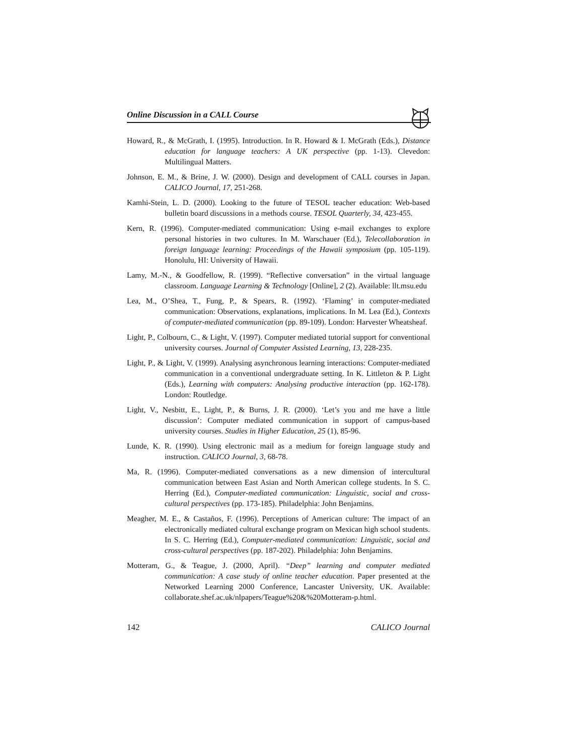Online Discussion in a CALL Course
Howard, R., & McGrath, I. (1995). Introduction. In R. Howard & I. McGrath (Eds.), Distance education for language teachers: A UK perspective (pp. 1-13). Clevedon: Multilingual Matters.
Johnson, E. M., & Brine, J. W. (2000). Design and development of CALL courses in Japan. CALICO Journal, 17, 251-268.
Kamhi-Stein, L. D. (2000). Looking to the future of TESOL teacher education: Web-based bulletin board discussions in a methods course. TESOL Quarterly, 34, 423-455.
Kern, R. (1996). Computer-mediated communication: Using e-mail exchanges to explore personal histories in two cultures. In M. Warschauer (Ed.), Telecollaboration in foreign language learning: Proceedings of the Hawaii symposium (pp. 105-119). Honolulu, HI: University of Hawaii.
Lamy, M.-N., & Goodfellow, R. (1999). “Reflective conversation” in the virtual language classroom. Language Learning & Technology [Online], 2 (2). Available: llt.msu.edu
Lea, M., O’Shea, T., Fung, P., & Spears, R. (1992). ‘Flaming’ in computer-mediated communication: Observations, explanations, implications. In M. Lea (Ed.), Contexts of computer-mediated communication (pp. 89-109). London: Harvester Wheatsheaf.
Light, P., Colbourn, C., & Light, V. (1997). Computer mediated tutorial support for conventional university courses. Journal of Computer Assisted Learning, 13, 228-235.
Light, P., & Light, V. (1999). Analysing asynchronous learning interactions: Computer-mediated communication in a conventional undergraduate setting. In K. Littleton & P. Light (Eds.), Learning with computers: Analysing productive interaction (pp. 162-178). London: Routledge.
Light, V., Nesbitt, E., Light, P., & Burns, J. R. (2000). ‘Let’s you and me have a little discussion’: Computer mediated communication in support of campus-based university courses. Studies in Higher Education, 25 (1), 85-96.
Lunde, K. R. (1990). Using electronic mail as a medium for foreign language study and instruction. CALICO Journal, 3, 68-78.
Ma, R. (1996). Computer-mediated conversations as a new dimension of intercultural communication between East Asian and North American college students. In S. C. Herring (Ed.), Computer-mediated communication: Linguistic, social and cross-cultural perspectives (pp. 173-185). Philadelphia: John Benjamins.
Meagher, M. E., & Castaños, F. (1996). Perceptions of American culture: The impact of an electronically mediated cultural exchange program on Mexican high school students. In S. C. Herring (Ed.), Computer-mediated communication: Linguistic, social and cross-cultural perspectives (pp. 187-202). Philadelphia: John Benjamins.
Motteram, G., & Teague, J. (2000, April). “Deep” learning and computer mediated communication: A case study of online teacher education. Paper presented at the Networked Learning 2000 Conference, Lancaster University, UK. Available: collaborate.shef.ac.uk/nlpapers/Teague%20&%20Motteram-p.html.
142 CALICO Journal